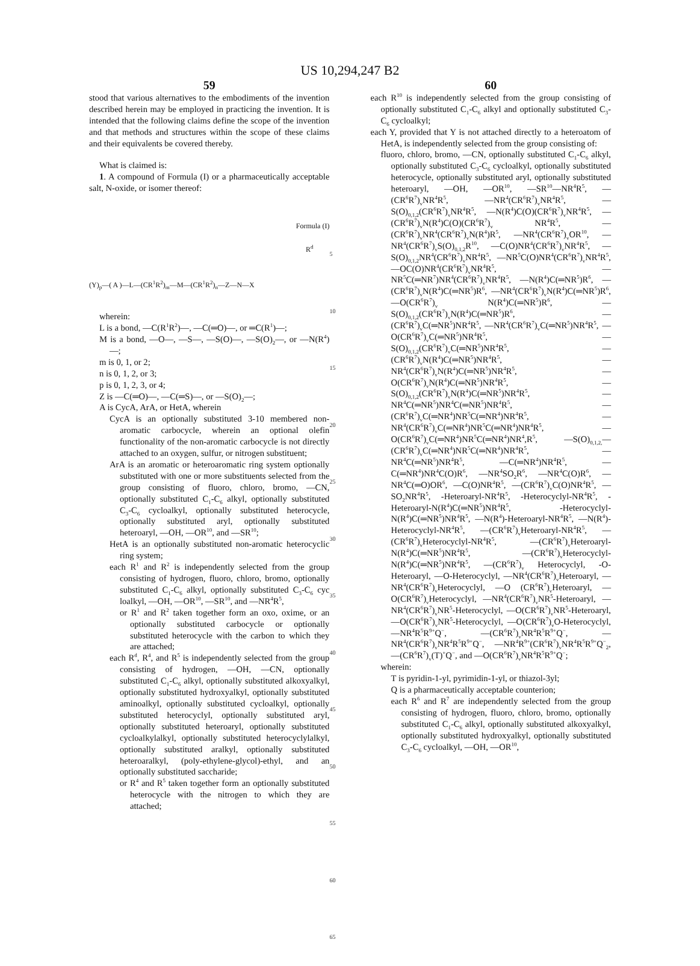US 10,294,247 B2
59
stood that various alternatives to the embodiments of the invention described herein may be employed in practicing the invention. It is intended that the following claims define the scope of the invention and that methods and structures within the scope of these claims and their equivalents be covered thereby.
What is claimed is:
1. A compound of Formula (I) or a pharmaceutically acceptable salt, N-oxide, or isomer thereof:
Formula (I)
R<sup>d</sup>
(Y)<sub>p</sub>—( A )—L—(CR<sup>1</sup>R<sup>2</sup>)<sub>m</sub>—M—(CR<sup>1</sup>R<sup>2</sup>)<sub>n</sub>—Z—N—X
wherein:
L is a bond, —C(R<sup>1</sup>R<sup>2</sup>)—, —C(═O)—, or ═C(R<sup>1</sup>)—;
M is a bond, —O—, —S—, —S(O)—, —S(O)<sub>2</sub>—, or —N(R<sup>4</sup>)—;
m is 0, 1, or 2;
n is 0, 1, 2, or 3;
p is 0, 1, 2, 3, or 4;
Z is —C(═O)—, —C(═S)—, or —S(O)<sub>2</sub>—;
A is CycA, ArA, or HetA, wherein
CycA is an optionally substituted 3-10 membered non-aromatic carbocycle, wherein an optional olefin functionality of the non-aromatic carbocycle is not directly attached to an oxygen, sulfur, or nitrogen substituent;
ArA is an aromatic or heteroaromatic ring system optionally substituted with one or more substituents selected from the group consisting of fluoro, chloro, bromo, —CN, optionally substituted C<sub>1</sub>-C<sub>6</sub> alkyl, optionally substituted C<sub>3</sub>-C<sub>6</sub> cycloalkyl, optionally substituted heterocycle, optionally substituted aryl, optionally substituted heteroaryl, —OH, —OR<sup>10</sup>, and —SR<sup>10</sup>;
HetA is an optionally substituted non-aromatic heterocyclic ring system;
each R<sup>1</sup> and R<sup>2</sup> is independently selected from the group consisting of hydrogen, fluoro, chloro, bromo, optionally substituted C<sub>1</sub>-C<sub>6</sub> alkyl, optionally substituted C<sub>3</sub>-C<sub>6</sub> cyc loalkyl, —OH, —OR<sup>10</sup>, —SR<sup>10</sup>, and —NR<sup>4</sup>R<sup>5</sup>,
or R<sup>1</sup> and R<sup>2</sup> taken together form an oxo, oxime, or an optionally substituted carbocycle or optionally substituted heterocycle with the carbon to which they are attached;
each R<sup>d</sup>, R<sup>4</sup>, and R<sup>5</sup> is independently selected from the group consisting of hydrogen, —OH, —CN, optionally substituted C<sub>1</sub>-C<sub>6</sub> alkyl, optionally substituted alkoxyalkyl, optionally substituted hydroxyalkyl, optionally substituted aminoalkyl, optionally substituted cycloalkyl, optionally substituted heterocyclyl, optionally substituted aryl, optionally substituted heteroaryl, optionally substituted cycloalkylalkyl, optionally substituted heterocyclylalkyl, optionally substituted aralkyl, optionally substituted heteroaralkyl, (poly-ethylene-glycol)-ethyl, and an optionally substituted saccharide;
or R<sup>4</sup> and R<sup>5</sup> taken together form an optionally substituted heterocycle with the nitrogen to which they are attached;
5
10
15
20
25
30
35
40
45
50
55
60
65
60
each R<sup>10</sup> is independently selected from the group consisting of optionally substituted C<sub>1</sub>-C<sub>6</sub> alkyl and optionally substituted C<sub>3</sub>-C<sub>6</sub> cycloalkyl;
each Y, provided that Y is not attached directly to a heteroatom of HetA, is independently selected from the group consisting of:
fluoro, chloro, bromo, —CN, optionally substituted C<sub>1</sub>-C<sub>6</sub> alkyl, optionally substituted C<sub>3</sub>-C<sub>6</sub> cycloalkyl, optionally substituted heterocycle, optionally substituted aryl, optionally substituted heteroaryl, —OH, —OR<sup>10</sup>, —SR<sup>10</sup>—NR<sup>4</sup>R<sup>5</sup>, —(CR<sup>6</sup>R<sup>7</sup>)<sub>v</sub>NR<sup>4</sup>R<sup>5</sup>, —NR<sup>4</sup>(CR<sup>6</sup>R<sup>7</sup>)<sub>v</sub>NR<sup>4</sup>R<sup>5</sup>, —S(O)<sub>0,1,2</sub>(CR<sup>6</sup>R<sup>7</sup>)<sub>v</sub>NR<sup>4</sup>R<sup>5</sup>, —N(R<sup>4</sup>)C(O)(CR<sup>6</sup>R<sup>7</sup>)<sub>v</sub>NR<sup>4</sup>R<sup>5</sup>, —(CR<sup>6</sup>R<sup>7</sup>)<sub>v</sub>N(R<sup>4</sup>)C(O)(CR<sup>6</sup>R<sup>7</sup>)<sub>v</sub> NR<sup>4</sup>R<sup>5</sup>, —(CR<sup>6</sup>R<sup>7</sup>)<sub>v</sub>NR<sup>4</sup>(CR<sup>6</sup>R<sup>7</sup>)<sub>v</sub>N(R<sup>4</sup>)R<sup>5</sup>, —NR<sup>4</sup>(CR<sup>6</sup>R<sup>7</sup>)<sub>v</sub>OR<sup>10</sup>, —NR<sup>4</sup>(CR<sup>6</sup>R<sup>7</sup>)<sub>v</sub>S(O)<sub>0,1,2</sub>R<sup>10</sup>, —C(O)NR<sup>4</sup>(CR<sup>6</sup>R<sup>7</sup>)<sub>v</sub>NR<sup>4</sup>R<sup>5</sup>, —S(O)<sub>0,1,2</sub>NR<sup>4</sup>(CR<sup>6</sup>R<sup>7</sup>)<sub>v</sub>NR<sup>4</sup>R<sup>5</sup>, —NR<sup>5</sup>C(O)NR<sup>4</sup>(CR<sup>6</sup>R<sup>7</sup>)<sub>v</sub>NR<sup>4</sup>R<sup>5</sup>, —OC(O)NR<sup>4</sup>(CR<sup>6</sup>R<sup>7</sup>)<sub>v</sub>NR<sup>4</sup>R<sup>5</sup>, —NR<sup>5</sup>C(═NR<sup>7</sup>)NR<sup>4</sup>(CR<sup>6</sup>R<sup>7</sup>)<sub>v</sub>NR<sup>4</sup>R<sup>5</sup>, —N(R<sup>4</sup>)C(═NR<sup>5</sup>)R<sup>6</sup>, —(CR<sup>6</sup>R<sup>7</sup>)<sub>v</sub>N(R<sup>4</sup>)C(═NR<sup>5</sup>)R<sup>6</sup>, —NR<sup>4</sup>(CR<sup>6</sup>R<sup>7</sup>)<sub>v</sub>N(R<sup>4</sup>)C(═NR<sup>5</sup>)R<sup>6</sup>, —O(CR<sup>6</sup>R<sup>7</sup>)<sub>v</sub> N(R<sup>4</sup>)C(═NR<sup>5</sup>)R<sup>6</sup>, —S(O)<sub>0,1,2</sub>(CR<sup>6</sup>R<sup>7</sup>)<sub>v</sub>N(R<sup>4</sup>)C(═NR<sup>5</sup>)R<sup>6</sup>, —(CR<sup>6</sup>R<sup>7</sup>)<sub>v</sub>C(═NR<sup>5</sup>)NR<sup>4</sup>R<sup>5</sup>, —NR<sup>4</sup>(CR<sup>6</sup>R<sup>7</sup>)<sub>v</sub>C(═NR<sup>5</sup>)NR<sup>4</sup>R<sup>5</sup>, —O(CR<sup>6</sup>R<sup>7</sup>)<sub>v</sub>C(═NR<sup>5</sup>)NR<sup>4</sup>R<sup>5</sup>, —S(O)<sub>0,1,2</sub>(CR<sup>6</sup>R<sup>7</sup>)<sub>v</sub>C(═NR<sup>5</sup>)NR<sup>4</sup>R<sup>5</sup>, —(CR<sup>6</sup>R<sup>7</sup>)<sub>v</sub>N(R<sup>4</sup>)C(═NR<sup>5</sup>)NR<sup>4</sup>R<sup>5</sup>, —NR<sup>4</sup>(CR<sup>6</sup>R<sup>7</sup>)<sub>v</sub>N(R<sup>4</sup>)C(═NR<sup>5</sup>)NR<sup>4</sup>R<sup>5</sup>, —O(CR<sup>6</sup>R<sup>7</sup>)<sub>v</sub>N(R<sup>4</sup>)C(═NR<sup>5</sup>)NR<sup>4</sup>R<sup>5</sup>, —S(O)<sub>0,1,2</sub>(CR<sup>6</sup>R<sup>7</sup>)<sub>v</sub>N(R<sup>4</sup>)C(═NR<sup>5</sup>)NR<sup>4</sup>R<sup>5</sup>, —NR<sup>4</sup>C(═NR<sup>5</sup>)NR<sup>4</sup>C(═NR<sup>5</sup>)NR<sup>4</sup>R<sup>5</sup>, —(CR<sup>6</sup>R<sup>7</sup>)<sub>v</sub>C(═NR<sup>4</sup>)NR<sup>5</sup>C(═NR<sup>4</sup>)NR<sup>4</sup>R<sup>5</sup>, —NR<sup>4</sup>(CR<sup>6</sup>R<sup>7</sup>)<sub>v</sub>C(═NR<sup>4</sup>)NR<sup>5</sup>C(═NR<sup>4</sup>)NR<sup>4</sup>R<sup>5</sup>, —O(CR<sup>6</sup>R<sup>7</sup>)<sub>v</sub>C(═NR<sup>4</sup>)NR<sup>5</sup>C(═NR<sup>4</sup>)NR<sup>4</sup>,R<sup>5</sup>, —S(O)<sub>0,1,2,</sub>—(CR<sup>6</sup>R<sup>7</sup>)<sub>v</sub>C(═NR<sup>4</sup>)NR<sup>5</sup>C(═NR<sup>4</sup>)NR<sup>4</sup>R<sup>5</sup>, —NR<sup>4</sup>C(═NR<sup>5</sup>)NR<sup>4</sup>R<sup>5</sup>, —C(═NR<sup>4</sup>)NR<sup>4</sup>R<sup>5</sup>, —C(═NR<sup>4</sup>)NR<sup>4</sup>C(O)R<sup>6</sup>, —NR<sup>4</sup>SO<sub>2</sub>R<sup>6</sup>, —NR<sup>4</sup>C(O)R<sup>6</sup>, —NR<sup>4</sup>C(═O)OR<sup>6</sup>, —C(O)NR<sup>4</sup>R<sup>5</sup>, —(CR<sup>6</sup>R<sup>7</sup>)<sub>v</sub>C(O)NR<sup>4</sup>R<sup>5</sup>, —SO<sub>2</sub>NR<sup>4</sup>R<sup>5</sup>, -Heteroaryl-NR<sup>4</sup>R<sup>5</sup>, -Heterocyclyl-NR<sup>4</sup>R<sup>5</sup>, -Heteroaryl-N(R<sup>4</sup>)C(═NR<sup>5</sup>)NR<sup>4</sup>R<sup>5</sup>, -Heterocyclyl-N(R<sup>4</sup>)C(═NR<sup>5</sup>)NR<sup>4</sup>R<sup>5</sup>, —N(R<sup>4</sup>)-Heteroaryl-NR<sup>4</sup>R<sup>5</sup>, —N(R<sup>4</sup>)-Heterocyclyl-NR<sup>4</sup>R<sup>5</sup>, —(CR<sup>6</sup>R<sup>7</sup>)<sub>v</sub>Heteroaryl-NR<sup>4</sup>R<sup>5</sup>, —(CR<sup>6</sup>R<sup>7</sup>)<sub>v</sub>Heterocyclyl-NR<sup>4</sup>R<sup>5</sup>, —(CR<sup>6</sup>R<sup>7</sup>)<sub>v</sub>Heteroaryl-N(R<sup>4</sup>)C(═NR<sup>5</sup>)NR<sup>4</sup>R<sup>5</sup>, —(CR<sup>6</sup>R<sup>7</sup>)<sub>v</sub>Heterocyclyl-N(R<sup>4</sup>)C(═NR<sup>5</sup>)NR<sup>4</sup>R<sup>5</sup>, —(CR<sup>6</sup>R<sup>7</sup>)<sub>v</sub> Heterocyclyl, -O-Heteroaryl, —O-Heterocyclyl, —NR<sup>4</sup>(CR<sup>6</sup>R<sup>7</sup>)<sub>v</sub>Heteroaryl, —NR<sup>4</sup>(CR<sup>6</sup>R<sup>7</sup>)<sub>v</sub>Heterocyclyl, —O (CR<sup>6</sup>R<sup>7</sup>)<sub>v</sub>Heteroaryl, —O(CR<sup>6</sup>R<sup>7</sup>)<sub>v</sub>Heterocyclyl, —NR<sup>4</sup>(CR<sup>6</sup>R<sup>7</sup>)<sub>v</sub>NR<sup>5</sup>-Heteroaryl, —NR<sup>4</sup>(CR<sup>6</sup>R<sup>7</sup>)<sub>v</sub>NR<sup>5</sup>-Heterocyclyl, —O(CR<sup>6</sup>R<sup>7</sup>)<sub>v</sub>NR<sup>5</sup>-Heteroaryl, —O(CR<sup>6</sup>R<sup>7</sup>)<sub>v</sub>NR<sup>5</sup>-Heterocyclyl, —O(CR<sup>6</sup>R<sup>7</sup>)<sub>v</sub>O-Heterocyclyl, —NR<sup>4</sup>R<sup>5</sup>R<sup>9+</sup>Q<sup>−</sup>, —(CR<sup>6</sup>R<sup>7</sup>)<sub>v</sub>NR<sup>4</sup>R<sup>5</sup>R<sup>9+</sup>Q<sup>−</sup>, —NR<sup>4</sup>(CR<sup>6</sup>R<sup>7</sup>)<sub>v</sub>NR<sup>4</sup>R<sup>5</sup>R<sup>9+</sup>Q<sup>−</sup>, —NR<sup>4</sup>R<sup>9+</sup>(CR<sup>6</sup>R<sup>7</sup>)<sub>v</sub>NR<sup>4</sup>R<sup>5</sup>R<sup>9+</sup>Q<sup>−</sup><sub>2</sub>, —(CR<sup>6</sup>R<sup>7</sup>)<sub>v</sub>(T)<sup>+</sup>Q<sup>−</sup>, and —O(CR<sup>6</sup>R<sup>7</sup>)<sub>v</sub>NR<sup>4</sup>R<sup>5</sup>R<sup>9+</sup>Q<sup>−</sup>;
wherein:
T is pyridin-1-yl, pyrimidin-1-yl, or thiazol-3yl;
Q is a pharmaceutically acceptable counterion;
each R<sup>6</sup> and R<sup>7</sup> are independently selected from the group consisting of hydrogen, fluoro, chloro, bromo, optionally substituted C<sub>1</sub>-C<sub>6</sub> alkyl, optionally substituted alkoxyalkyl, optionally substituted hydroxyalkyl, optionally substituted C<sub>3</sub>-C<sub>6</sub> cycloalkyl, —OH, —OR<sup>10</sup>,